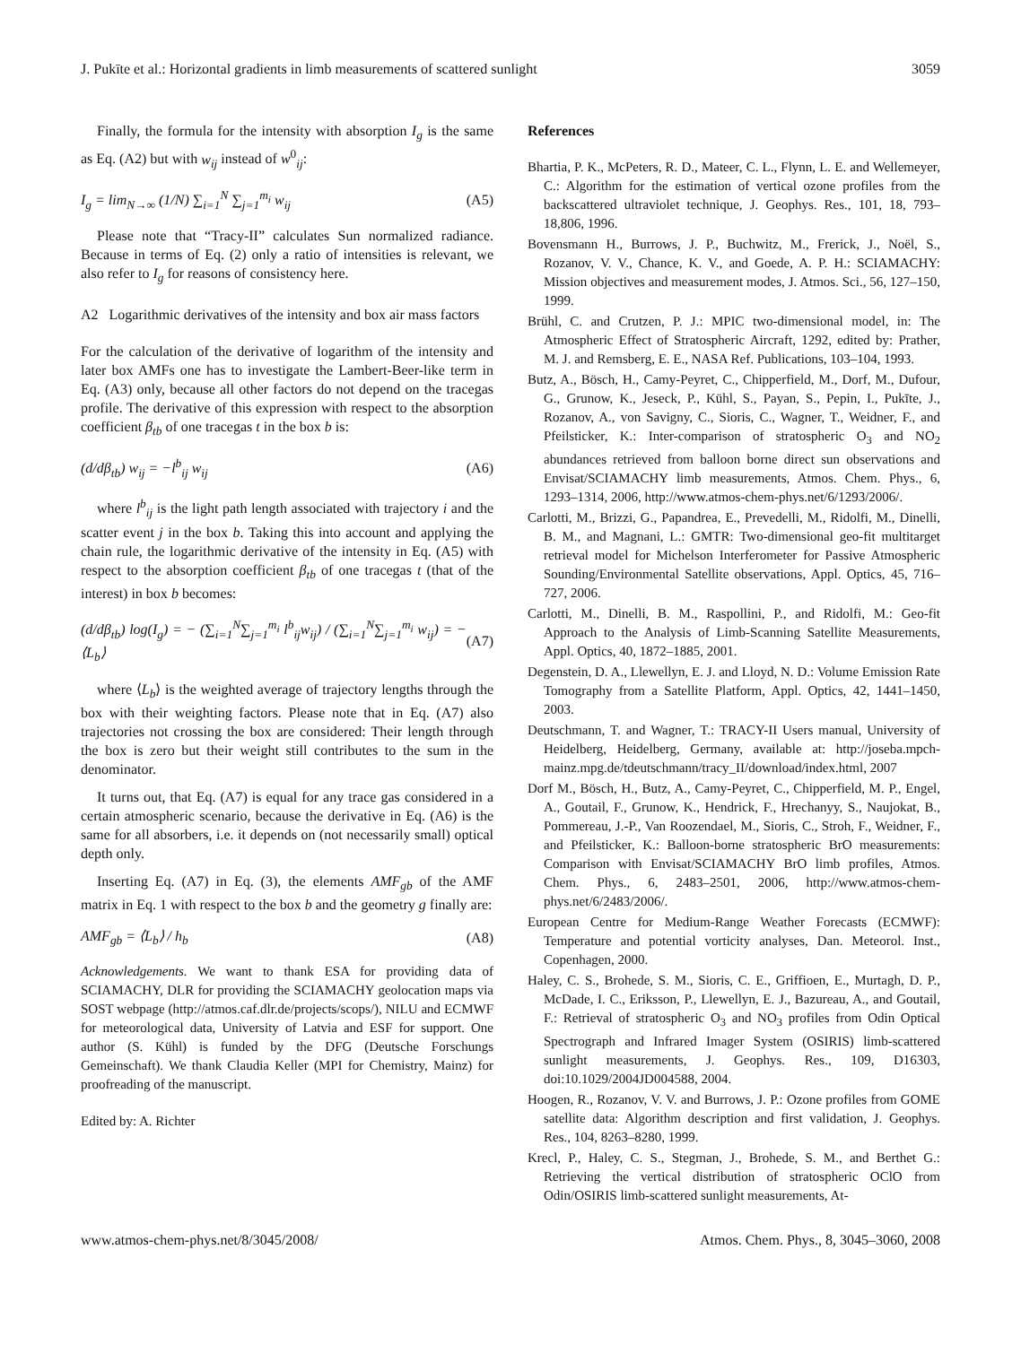J. Pukīte et al.: Horizontal gradients in limb measurements of scattered sunlight 3059
Finally, the formula for the intensity with absorption I<sub>g</sub> is the same as Eq. (A2) but with w<sub>ij</sub> instead of w<sup>0</sup><sub>ij</sub>:
I<sub>g</sub> = lim<sub>N→∞</sub> (1/N) ∑<sub>i=1</sub><sup>N</sup> ∑<sub>j=1</sub><sup>m<sub>i</sub></sup> w<sub>ij</sub> (A5)
Please note that “Tracy-II” calculates Sun normalized radiance. Because in terms of Eq. (2) only a ratio of intensities is relevant, we also refer to I<sub>g</sub> for reasons of consistency here.
A2 Logarithmic derivatives of the intensity and box air mass factors
For the calculation of the derivative of logarithm of the intensity and later box AMFs one has to investigate the Lambert-Beer-like term in Eq. (A3) only, because all other factors do not depend on the tracegas profile. The derivative of this expression with respect to the absorption coefficient β<sub>tb</sub> of one tracegas t in the box b is:
(d/dβ<sub>tb</sub>) w<sub>ij</sub> = −l<sup>b</sup><sub>ij</sub> w<sub>ij</sub> (A6)
where l<sup>b</sup><sub>ij</sub> is the light path length associated with trajectory i and the scatter event j in the box b. Taking this into account and applying the chain rule, the logarithmic derivative of the intensity in Eq. (A5) with respect to the absorption coefficient β<sub>tb</sub> of one tracegas t (that of the interest) in box b becomes:
(d/dβ<sub>tb</sub>) log(I<sub>g</sub>) = − (∑<sub>i=1</sub><sup>N</sup>∑<sub>j=1</sub><sup>m<sub>i</sub></sup> l<sup>b</sup><sub>ij</sub>w<sub>ij</sub>) / (∑<sub>i=1</sub><sup>N</sup>∑<sub>j=1</sub><sup>m<sub>i</sub></sup> w<sub>ij</sub>) = −⟨L<sub>b</sub>⟩ (A7)
where ⟨L<sub>b</sub>⟩ is the weighted average of trajectory lengths through the box with their weighting factors. Please note that in Eq. (A7) also trajectories not crossing the box are considered: Their length through the box is zero but their weight still contributes to the sum in the denominator.
It turns out, that Eq. (A7) is equal for any trace gas considered in a certain atmospheric scenario, because the derivative in Eq. (A6) is the same for all absorbers, i.e. it depends on (not necessarily small) optical depth only.
Inserting Eq. (A7) in Eq. (3), the elements AMF<sub>gb</sub> of the AMF matrix in Eq. 1 with respect to the box b and the geometry g finally are:
AMF<sub>gb</sub> = ⟨L<sub>b</sub>⟩ / h<sub>b</sub> (A8)
Acknowledgements. We want to thank ESA for providing data of SCIAMACHY, DLR for providing the SCIAMACHY geolocation maps via SOST webpage (http://atmos.caf.dlr.de/projects/scops/), NILU and ECMWF for meteorological data, University of Latvia and ESF for support. One author (S. Kühl) is funded by the DFG (Deutsche Forschungs Gemeinschaft). We thank Claudia Keller (MPI for Chemistry, Mainz) for proofreading of the manuscript.
Edited by: A. Richter
References
Bhartia, P. K., McPeters, R. D., Mateer, C. L., Flynn, L. E. and Wellemeyer, C.: Algorithm for the estimation of vertical ozone profiles from the backscattered ultraviolet technique, J. Geophys. Res., 101, 18, 793–18,806, 1996.
Bovensmann H., Burrows, J. P., Buchwitz, M., Frerick, J., Noël, S., Rozanov, V. V., Chance, K. V., and Goede, A. P. H.: SCIAMACHY: Mission objectives and measurement modes, J. Atmos. Sci., 56, 127–150, 1999.
Brühl, C. and Crutzen, P. J.: MPIC two-dimensional model, in: The Atmospheric Effect of Stratospheric Aircraft, 1292, edited by: Prather, M. J. and Remsberg, E. E., NASA Ref. Publications, 103–104, 1993.
Butz, A., Bösch, H., Camy-Peyret, C., Chipperfield, M., Dorf, M., Dufour, G., Grunow, K., Jeseck, P., Kühl, S., Payan, S., Pepin, I., Pukīte, J., Rozanov, A., von Savigny, C., Sioris, C., Wagner, T., Weidner, F., and Pfeilsticker, K.: Inter-comparison of stratospheric O<sub>3</sub> and NO<sub>2</sub> abundances retrieved from balloon borne direct sun observations and Envisat/SCIAMACHY limb measurements, Atmos. Chem. Phys., 6, 1293–1314, 2006, http://www.atmos-chem-phys.net/6/1293/2006/.
Carlotti, M., Brizzi, G., Papandrea, E., Prevedelli, M., Ridolfi, M., Dinelli, B. M., and Magnani, L.: GMTR: Two-dimensional geo-fit multitarget retrieval model for Michelson Interferometer for Passive Atmospheric Sounding/Environmental Satellite observations, Appl. Optics, 45, 716–727, 2006.
Carlotti, M., Dinelli, B. M., Raspollini, P., and Ridolfi, M.: Geo-fit Approach to the Analysis of Limb-Scanning Satellite Measurements, Appl. Optics, 40, 1872–1885, 2001.
Degenstein, D. A., Llewellyn, E. J. and Lloyd, N. D.: Volume Emission Rate Tomography from a Satellite Platform, Appl. Optics, 42, 1441–1450, 2003.
Deutschmann, T. and Wagner, T.: TRACY-II Users manual, University of Heidelberg, Heidelberg, Germany, available at: http://joseba.mpch-mainz.mpg.de/tdeutschmann/tracy_II/download/index.html, 2007
Dorf M., Bösch, H., Butz, A., Camy-Peyret, C., Chipperfield, M. P., Engel, A., Goutail, F., Grunow, K., Hendrick, F., Hrechanyy, S., Naujokat, B., Pommereau, J.-P., Van Roozendael, M., Sioris, C., Stroh, F., Weidner, F., and Pfeilsticker, K.: Balloon-borne stratospheric BrO measurements: Comparison with Envisat/SCIAMACHY BrO limb profiles, Atmos. Chem. Phys., 6, 2483–2501, 2006, http://www.atmos-chem-phys.net/6/2483/2006/.
European Centre for Medium-Range Weather Forecasts (ECMWF): Temperature and potential vorticity analyses, Dan. Meteorol. Inst., Copenhagen, 2000.
Haley, C. S., Brohede, S. M., Sioris, C. E., Griffioen, E., Murtagh, D. P., McDade, I. C., Eriksson, P., Llewellyn, E. J., Bazureau, A., and Goutail, F.: Retrieval of stratospheric O<sub>3</sub> and NO<sub>3</sub> profiles from Odin Optical Spectrograph and Infrared Imager System (OSIRIS) limb-scattered sunlight measurements, J. Geophys. Res., 109, D16303, doi:10.1029/2004JD004588, 2004.
Hoogen, R., Rozanov, V. V. and Burrows, J. P.: Ozone profiles from GOME satellite data: Algorithm description and first validation, J. Geophys. Res., 104, 8263–8280, 1999.
Krecl, P., Haley, C. S., Stegman, J., Brohede, S. M., and Berthet G.: Retrieving the vertical distribution of stratospheric OClO from Odin/OSIRIS limb-scattered sunlight measurements, At-
www.atmos-chem-phys.net/8/3045/2008/ Atmos. Chem. Phys., 8, 3045–3060, 2008